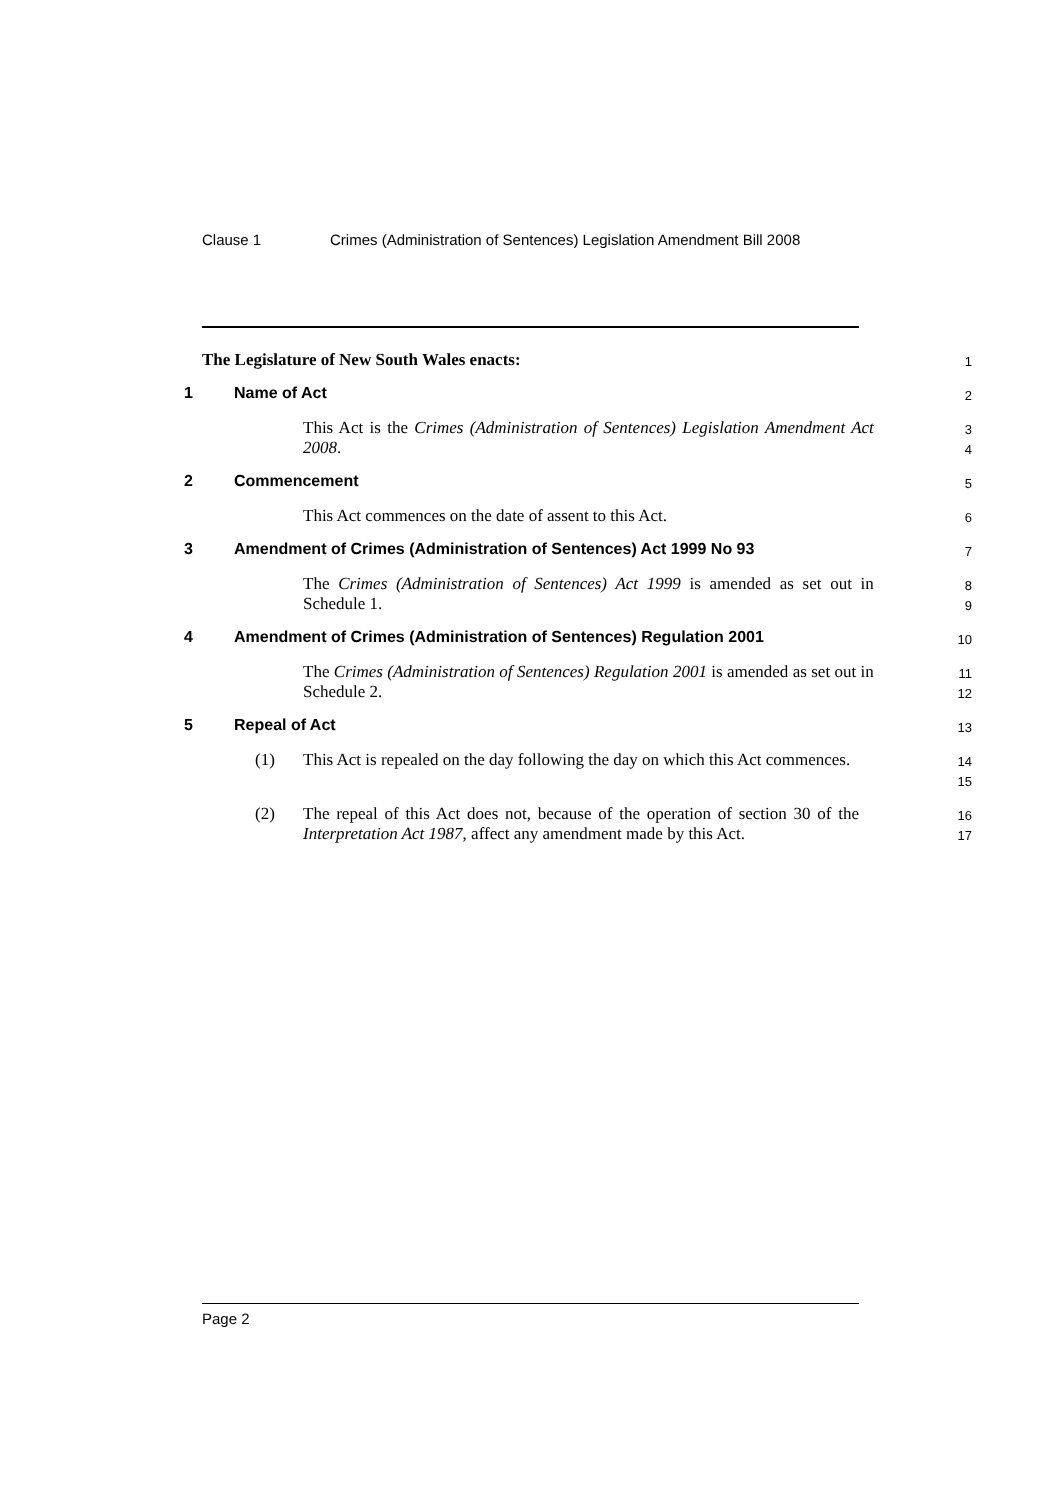Clause 1 Crimes (Administration of Sentences) Legislation Amendment Bill 2008
The Legislature of New South Wales enacts:
1
1 Name of Act
2
This Act is the Crimes (Administration of Sentences) Legislation Amendment Act 2008.
3
4
2 Commencement
5
This Act commences on the date of assent to this Act.
6
3 Amendment of Crimes (Administration of Sentences) Act 1999 No 93
7
The Crimes (Administration of Sentences) Act 1999 is amended as set out in Schedule 1.
8
9
4 Amendment of Crimes (Administration of Sentences) Regulation 2001
10
The Crimes (Administration of Sentences) Regulation 2001 is amended as set out in Schedule 2.
11
12
5 Repeal of Act
13
(1) This Act is repealed on the day following the day on which this Act commences.
14
15
(2) The repeal of this Act does not, because of the operation of section 30 of the Interpretation Act 1987, affect any amendment made by this Act.
16
17
Page 2